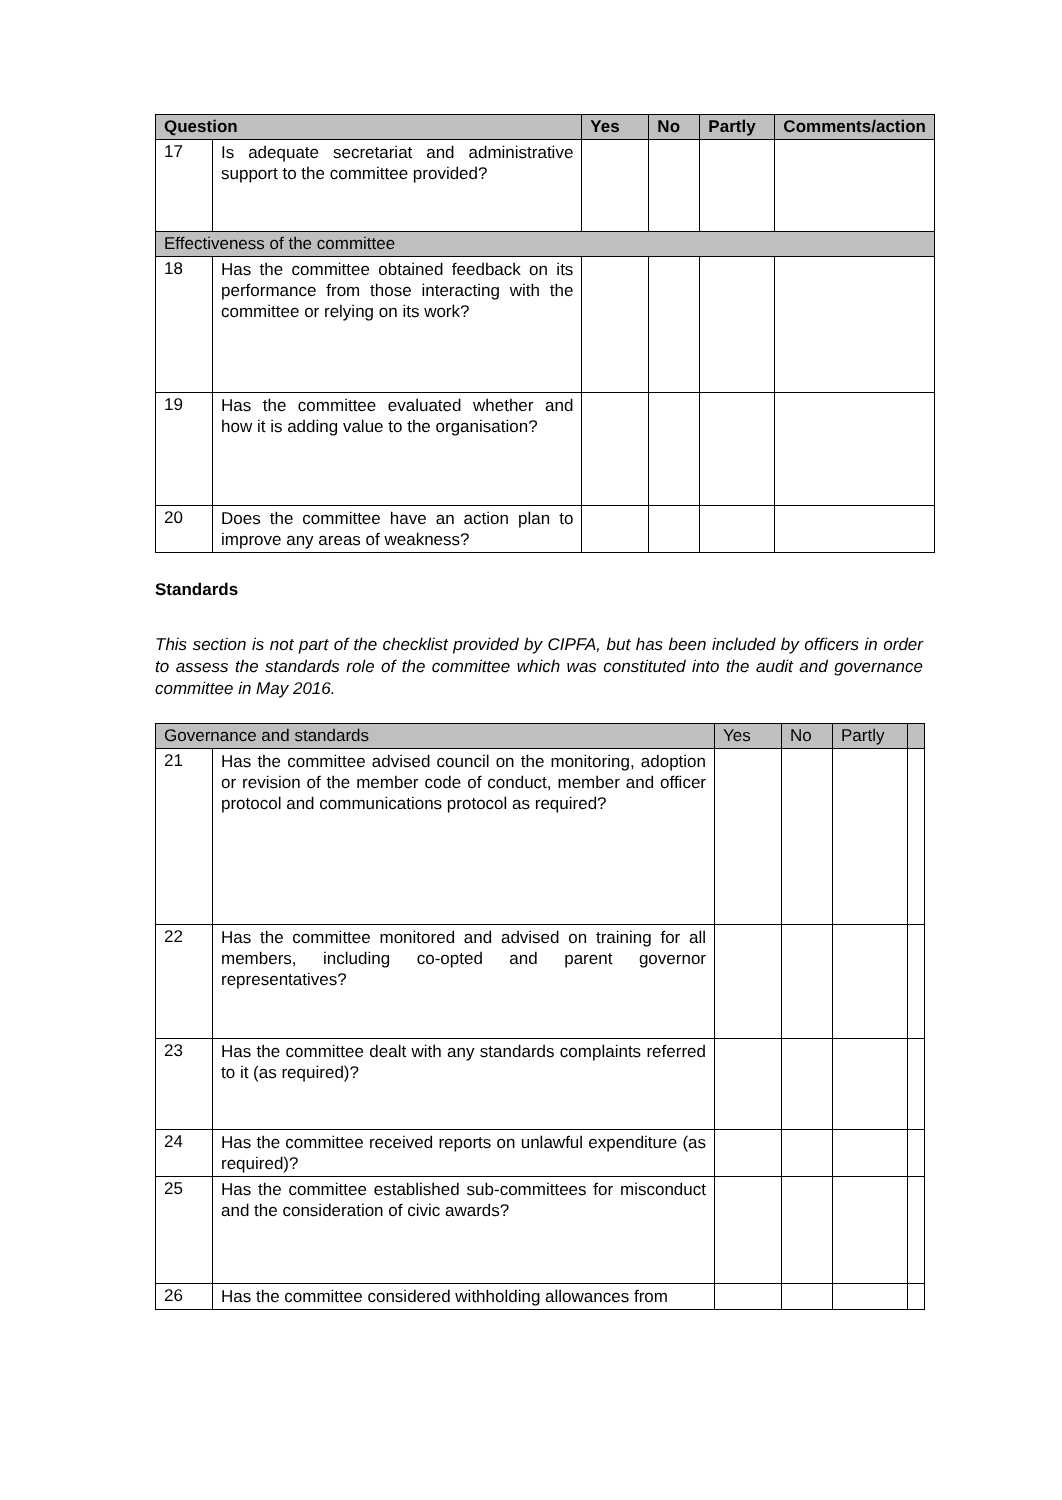| Question | | Yes | No | Partly | Comments/action |
| --- | --- | --- | --- | --- | --- |
| 17 | Is adequate secretariat and administrative support to the committee provided? | | | | |
| Effectiveness of the committee | | | | | |
| 18 | Has the committee obtained feedback on its performance from those interacting with the committee or relying on its work? | | | | |
| 19 | Has the committee evaluated whether and how it is adding value to the organisation? | | | | |
| 20 | Does the committee have an action plan to improve any areas of weakness? | | | | |
Standards
This section is not part of the checklist provided by CIPFA, but has been included by officers in order to assess the standards role of the committee which was constituted into the audit and governance committee in May 2016.
| Governance and standards | | Yes | No | Partly | |
| --- | --- | --- | --- | --- | --- |
| 21 | Has the committee advised council on the monitoring, adoption or revision of the member code of conduct, member and officer protocol and communications protocol as required? | | | | |
| 22 | Has the committee monitored and advised on training for all members, including co-opted and parent governor representatives? | | | | |
| 23 | Has the committee dealt with any standards complaints referred to it (as required)? | | | | |
| 24 | Has the committee received reports on unlawful expenditure (as required)? | | | | |
| 25 | Has the committee established sub-committees for misconduct and the consideration of civic awards? | | | | |
| 26 | Has the committee considered withholding allowances from | | | | |